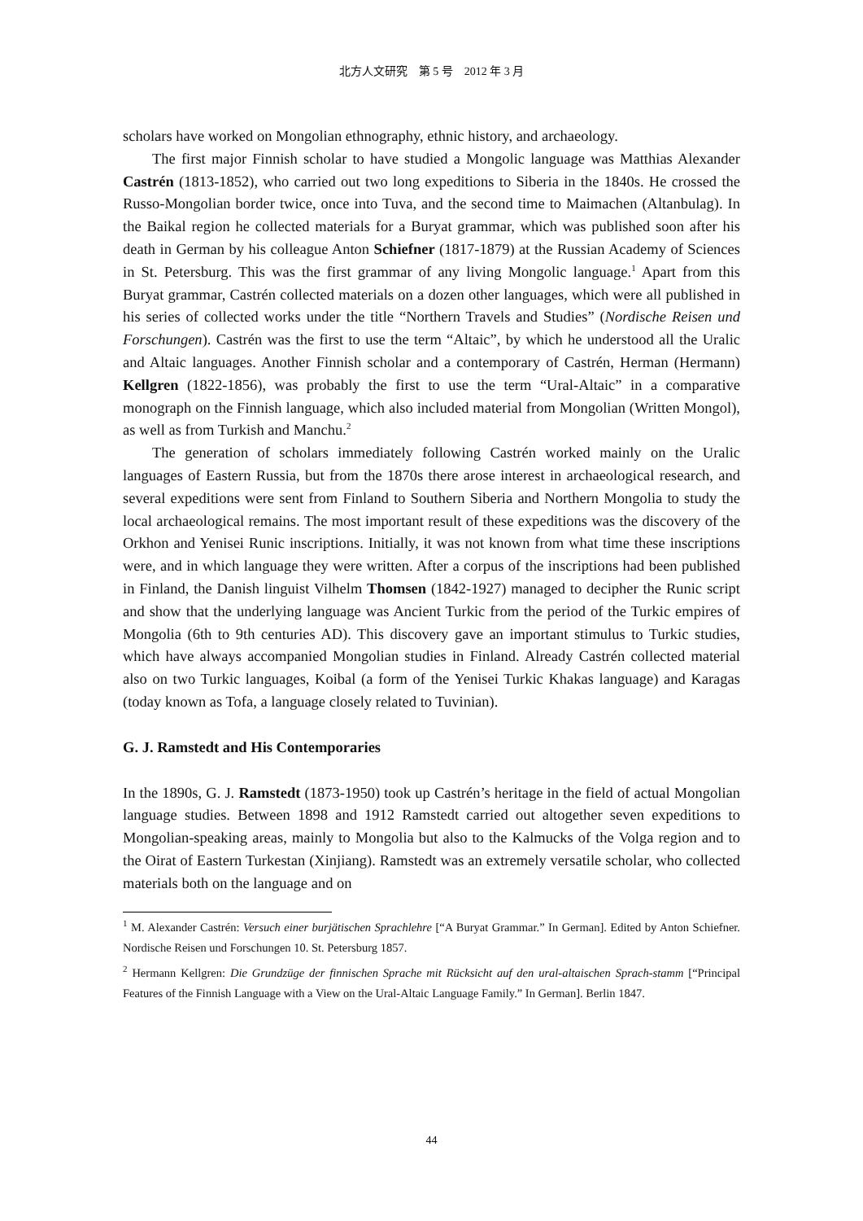北方人文研究　第 5 号　2012 年 3 月
scholars have worked on Mongolian ethnography, ethnic history, and archaeology.
The first major Finnish scholar to have studied a Mongolic language was Matthias Alexander Castrén (1813-1852), who carried out two long expeditions to Siberia in the 1840s. He crossed the Russo-Mongolian border twice, once into Tuva, and the second time to Maimachen (Altanbulag). In the Baikal region he collected materials for a Buryat grammar, which was published soon after his death in German by his colleague Anton Schiefner (1817-1879) at the Russian Academy of Sciences in St. Petersburg. This was the first grammar of any living Mongolic language.<sup>1</sup> Apart from this Buryat grammar, Castrén collected materials on a dozen other languages, which were all published in his series of collected works under the title “Northern Travels and Studies” (Nordische Reisen und Forschungen). Castrén was the first to use the term “Altaic”, by which he understood all the Uralic and Altaic languages. Another Finnish scholar and a contemporary of Castrén, Herman (Hermann) Kellgren (1822-1856), was probably the first to use the term “Ural-Altaic” in a comparative monograph on the Finnish language, which also included material from Mongolian (Written Mongol), as well as from Turkish and Manchu.<sup>2</sup>
The generation of scholars immediately following Castrén worked mainly on the Uralic languages of Eastern Russia, but from the 1870s there arose interest in archaeological research, and several expeditions were sent from Finland to Southern Siberia and Northern Mongolia to study the local archaeological remains. The most important result of these expeditions was the discovery of the Orkhon and Yenisei Runic inscriptions. Initially, it was not known from what time these inscriptions were, and in which language they were written. After a corpus of the inscriptions had been published in Finland, the Danish linguist Vilhelm Thomsen (1842-1927) managed to decipher the Runic script and show that the underlying language was Ancient Turkic from the period of the Turkic empires of Mongolia (6th to 9th centuries AD). This discovery gave an important stimulus to Turkic studies, which have always accompanied Mongolian studies in Finland. Already Castrén collected material also on two Turkic languages, Koibal (a form of the Yenisei Turkic Khakas language) and Karagas (today known as Tofa, a language closely related to Tuvinian).
G. J. Ramstedt and His Contemporaries
In the 1890s, G. J. Ramstedt (1873-1950) took up Castrén’s heritage in the field of actual Mongolian language studies. Between 1898 and 1912 Ramstedt carried out altogether seven expeditions to Mongolian-speaking areas, mainly to Mongolia but also to the Kalmucks of the Volga region and to the Oirat of Eastern Turkestan (Xinjiang). Ramstedt was an extremely versatile scholar, who collected materials both on the language and on
<sup>1</sup> M. Alexander Castrén: Versuch einer burjätischen Sprachlehre [“A Buryat Grammar.” In German]. Edited by Anton Schiefner. Nordische Reisen und Forschungen 10. St. Petersburg 1857.
<sup>2</sup> Hermann Kellgren: Die Grundzüge der finnischen Sprache mit Rücksicht auf den ural-altaischen Sprach-stamm [“Principal Features of the Finnish Language with a View on the Ural-Altaic Language Family.” In German]. Berlin 1847.
44